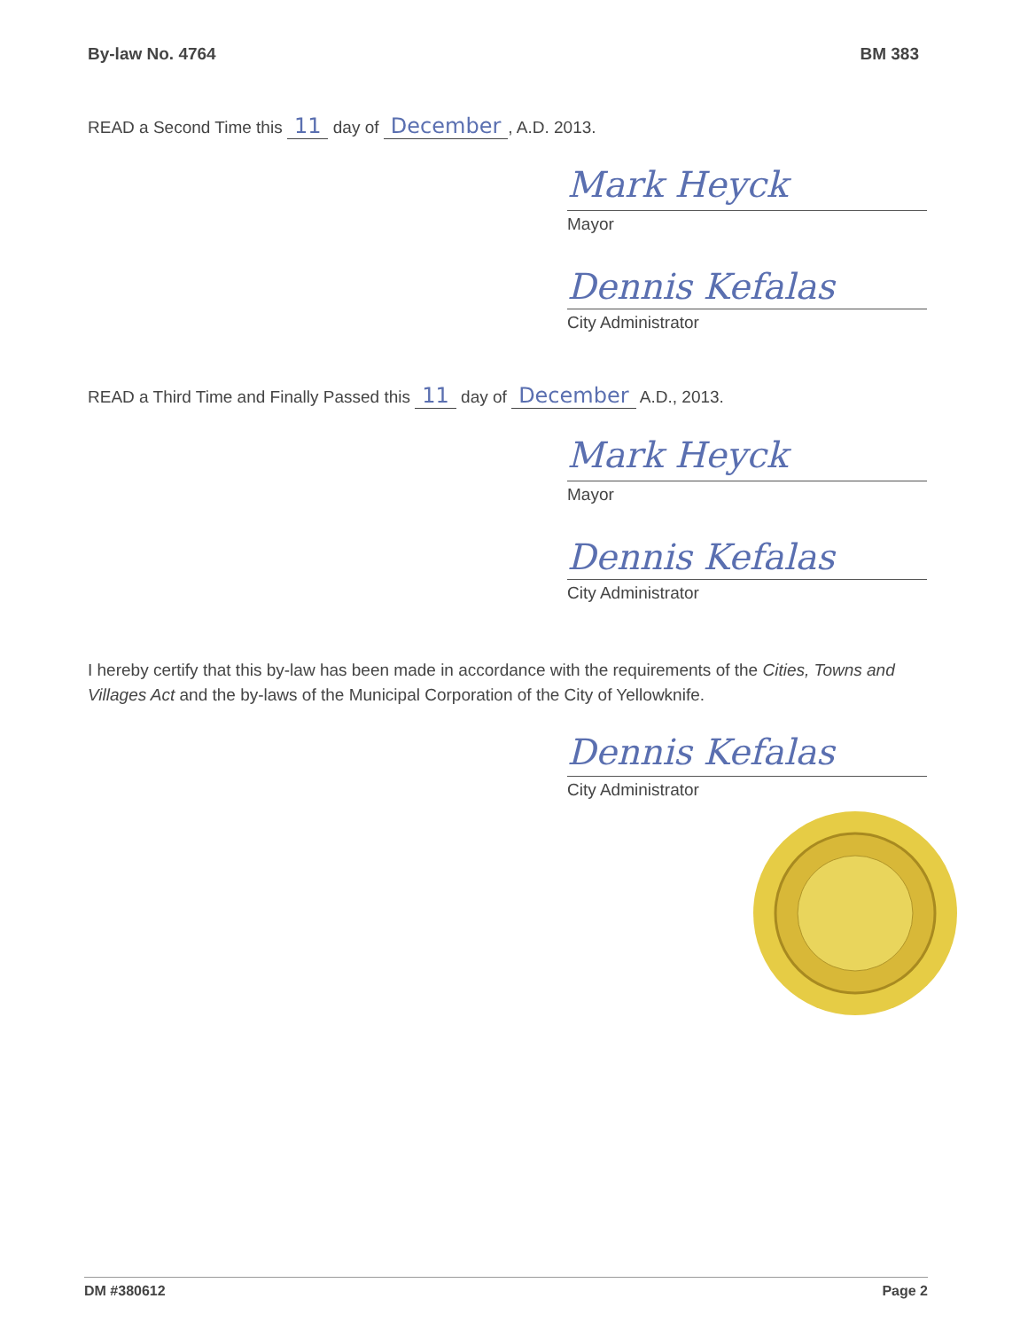By-law No. 4764 BM 383
READ a Second Time this 11 day of December, A.D. 2013.
Mark Heyck
Mayor
Dennis Kefalas
City Administrator
READ a Third Time and Finally Passed this 11 day of December A.D., 2013.
Mark Heyck
Mayor
Dennis Kefalas
City Administrator
I hereby certify that this by-law has been made in accordance with the requirements of the Cities, Towns and Villages Act and the by-laws of the Municipal Corporation of the City of Yellowknife.
Dennis Kefalas
City Administrator
DM #380612 Page 2